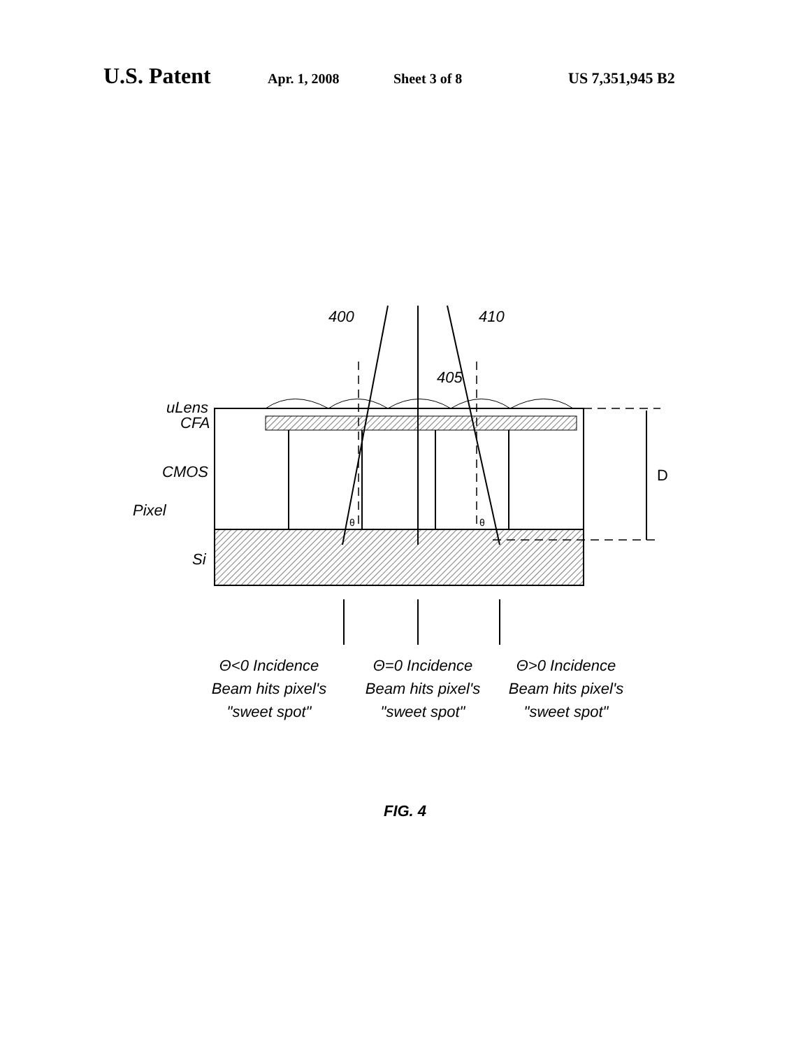U.S. Patent Apr. 1, 2008 Sheet 3 of 8 US 7,351,945 B2
400
410
405
uLens
CFA
CMOS
Pixel
Si
D
θ
θ
Θ<0 Incidence
Beam hits pixel's
"sweet spot"
Θ=0 Incidence
Beam hits pixel's
"sweet spot"
Θ>0 Incidence
Beam hits pixel's
"sweet spot"
FIG. 4